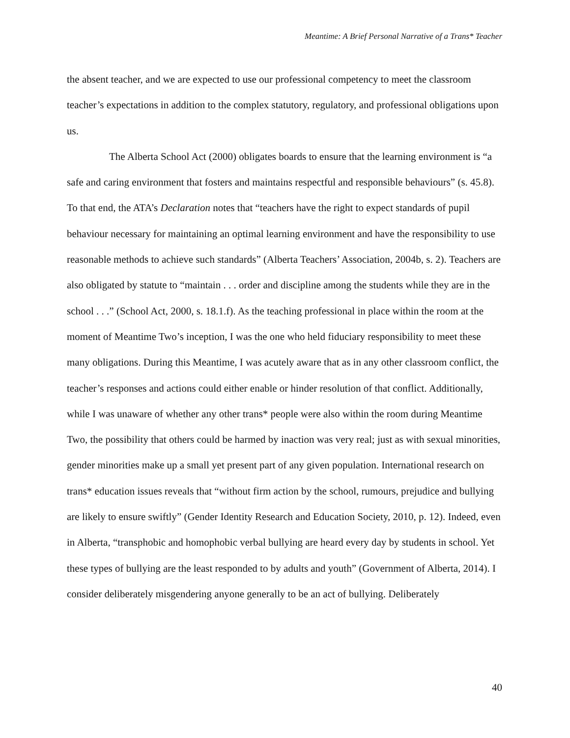Meantime: A Brief Personal Narrative of a Trans* Teacher
the absent teacher, and we are expected to use our professional competency to meet the classroom teacher’s expectations in addition to the complex statutory, regulatory, and professional obligations upon us.
The Alberta School Act (2000) obligates boards to ensure that the learning environment is “a safe and caring environment that fosters and maintains respectful and responsible behaviours” (s. 45.8). To that end, the ATA’s Declaration notes that “teachers have the right to expect standards of pupil behaviour necessary for maintaining an optimal learning environment and have the responsibility to use reasonable methods to achieve such standards” (Alberta Teachers’ Association, 2004b, s. 2). Teachers are also obligated by statute to “maintain . . . order and discipline among the students while they are in the school . . .” (School Act, 2000, s. 18.1.f). As the teaching professional in place within the room at the moment of Meantime Two’s inception, I was the one who held fiduciary responsibility to meet these many obligations. During this Meantime, I was acutely aware that as in any other classroom conflict, the teacher’s responses and actions could either enable or hinder resolution of that conflict. Additionally, while I was unaware of whether any other trans* people were also within the room during Meantime Two, the possibility that others could be harmed by inaction was very real; just as with sexual minorities, gender minorities make up a small yet present part of any given population. International research on trans* education issues reveals that “without firm action by the school, rumours, prejudice and bullying are likely to ensure swiftly” (Gender Identity Research and Education Society, 2010, p. 12). Indeed, even in Alberta, “transphobic and homophobic verbal bullying are heard every day by students in school. Yet these types of bullying are the least responded to by adults and youth” (Government of Alberta, 2014). I consider deliberately misgendering anyone generally to be an act of bullying. Deliberately
40